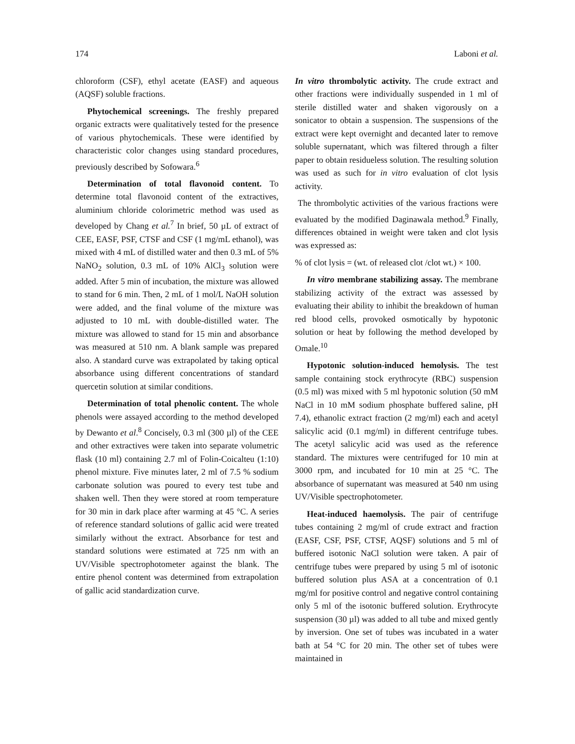174 Laboni et al.
chloroform (CSF), ethyl acetate (EASF) and aqueous (AQSF) soluble fractions.
Phytochemical screenings. The freshly prepared organic extracts were qualitatively tested for the presence of various phytochemicals. These were identified by characteristic color changes using standard procedures, previously described by Sofowara.<sup>6</sup>
Determination of total flavonoid content. To determine total flavonoid content of the extractives, aluminium chloride colorimetric method was used as developed by Chang et al.<sup>7</sup> In brief, 50 µL of extract of CEE, EASF, PSF, CTSF and CSF (1 mg/mL ethanol), was mixed with 4 mL of distilled water and then 0.3 mL of 5% NaNO<sub>2</sub> solution, 0.3 mL of 10% AlCl<sub>3</sub> solution were added. After 5 min of incubation, the mixture was allowed to stand for 6 min. Then, 2 mL of 1 mol/L NaOH solution were added, and the final volume of the mixture was adjusted to 10 mL with double-distilled water. The mixture was allowed to stand for 15 min and absorbance was measured at 510 nm. A blank sample was prepared also. A standard curve was extrapolated by taking optical absorbance using different concentrations of standard quercetin solution at similar conditions.
Determination of total phenolic content. The whole phenols were assayed according to the method developed by Dewanto et al.<sup>8</sup> Concisely, 0.3 ml (300 µl) of the CEE and other extractives were taken into separate volumetric flask (10 ml) containing 2.7 ml of Folin-Coicalteu (1:10) phenol mixture. Five minutes later, 2 ml of 7.5 % sodium carbonate solution was poured to every test tube and shaken well. Then they were stored at room temperature for 30 min in dark place after warming at 45 °C. A series of reference standard solutions of gallic acid were treated similarly without the extract. Absorbance for test and standard solutions were estimated at 725 nm with an UV/Visible spectrophotometer against the blank. The entire phenol content was determined from extrapolation of gallic acid standardization curve.
In vitro thrombolytic activity. The crude extract and other fractions were individually suspended in 1 ml of sterile distilled water and shaken vigorously on a sonicator to obtain a suspension. The suspensions of the extract were kept overnight and decanted later to remove soluble supernatant, which was filtered through a filter paper to obtain residueless solution. The resulting solution was used as such for in vitro evaluation of clot lysis activity.
The thrombolytic activities of the various fractions were evaluated by the modified Daginawala method.<sup>9</sup> Finally, differences obtained in weight were taken and clot lysis was expressed as:
% of clot lysis = (wt. of released clot /clot wt.) × 100.
In vitro membrane stabilizing assay. The membrane stabilizing activity of the extract was assessed by evaluating their ability to inhibit the breakdown of human red blood cells, provoked osmotically by hypotonic solution or heat by following the method developed by Omale.<sup>10</sup>
Hypotonic solution-induced hemolysis. The test sample containing stock erythrocyte (RBC) suspension (0.5 ml) was mixed with 5 ml hypotonic solution (50 mM NaCl in 10 mM sodium phosphate buffered saline, pH 7.4), ethanolic extract fraction (2 mg/ml) each and acetyl salicylic acid (0.1 mg/ml) in different centrifuge tubes. The acetyl salicylic acid was used as the reference standard. The mixtures were centrifuged for 10 min at 3000 rpm, and incubated for 10 min at 25 °C. The absorbance of supernatant was measured at 540 nm using UV/Visible spectrophotometer.
Heat-induced haemolysis. The pair of centrifuge tubes containing 2 mg/ml of crude extract and fraction (EASF, CSF, PSF, CTSF, AQSF) solutions and 5 ml of buffered isotonic NaCl solution were taken. A pair of centrifuge tubes were prepared by using 5 ml of isotonic buffered solution plus ASA at a concentration of 0.1 mg/ml for positive control and negative control containing only 5 ml of the isotonic buffered solution. Erythrocyte suspension (30 µl) was added to all tube and mixed gently by inversion. One set of tubes was incubated in a water bath at 54 °C for 20 min. The other set of tubes were maintained in